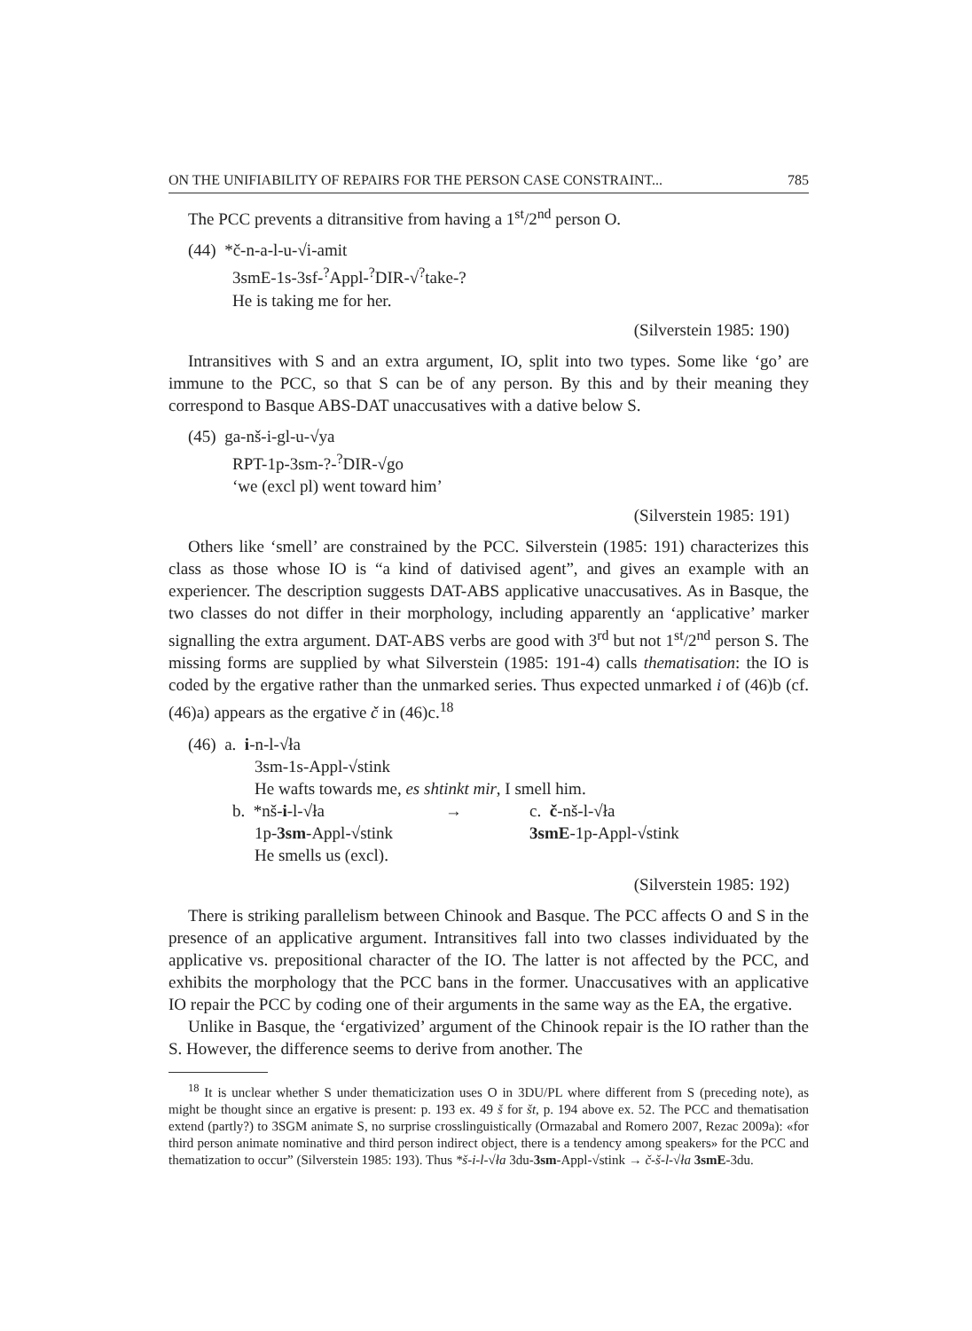ON THE UNIFIABILITY OF REPAIRS FOR THE PERSON CASE CONSTRAINT... 785
The PCC prevents a ditransitive from having a 1<sup>st</sup>/2<sup>nd</sup> person O.
(44) *č-n-a-l-u-√i-amit
3smE-1s-3sf-<sup>?</sup>Appl-<sup>?</sup>DIR-√<sup>?</sup>take-?
He is taking me for her.
(Silverstein 1985: 190)
Intransitives with S and an extra argument, IO, split into two types. Some like ‘go’ are immune to the PCC, so that S can be of any person. By this and by their meaning they correspond to Basque ABS-DAT unaccusatives with a dative below S.
(45) ga-nš-i-gl-u-√ya
RPT-1p-3sm-?-<sup>?</sup>DIR-√go
‘we (excl pl) went toward him’
(Silverstein 1985: 191)
Others like ‘smell’ are constrained by the PCC. Silverstein (1985: 191) characterizes this class as those whose IO is “a kind of dativised agent”, and gives an example with an experiencer. The description suggests DAT-ABS applicative unaccusatives. As in Basque, the two classes do not differ in their morphology, including apparently an ‘applicative’ marker signalling the extra argument. DAT-ABS verbs are good with 3<sup>rd</sup> but not 1<sup>st</sup>/2<sup>nd</sup> person S. The missing forms are supplied by what Silverstein (1985: 191-4) calls thematisation: the IO is coded by the ergative rather than the unmarked series. Thus expected unmarked i of (46)b (cf. (46)a) appears as the ergative č in (46)c.<sup>18</sup>
(46) a. i-n-l-√ła
3sm-1s-Appl-√stink
He wafts towards me, es shtinkt mir, I smell him.
b. *nš-i-l-√ła → c. č-nš-l-√ła
1p-3sm-Appl-√stink 3smE-1p-Appl-√stink
He smells us (excl).
(Silverstein 1985: 192)
There is striking parallelism between Chinook and Basque. The PCC affects O and S in the presence of an applicative argument. Intransitives fall into two classes individuated by the applicative vs. prepositional character of the IO. The latter is not affected by the PCC, and exhibits the morphology that the PCC bans in the former. Unaccusatives with an applicative IO repair the PCC by coding one of their arguments in the same way as the EA, the ergative.
Unlike in Basque, the ‘ergativized’ argument of the Chinook repair is the IO rather than the S. However, the difference seems to derive from another. The
<sup>18</sup> It is unclear whether S under thematicization uses O in 3DU/PL where different from S (preceding note), as might be thought since an ergative is present: p. 193 ex. 49 š for št, p. 194 above ex. 52. The PCC and thematisation extend (partly?) to 3SGM animate S, no surprise crosslinguistically (Ormazabal and Romero 2007, Rezac 2009a): «for third person animate nominative and third person indirect object, there is a tendency among speakers» for the PCC and thematization to occur” (Silverstein 1985: 193). Thus *š-i-l-√ła 3du-3sm-Appl-√stink → č-š-l-√ła 3smE-3du.